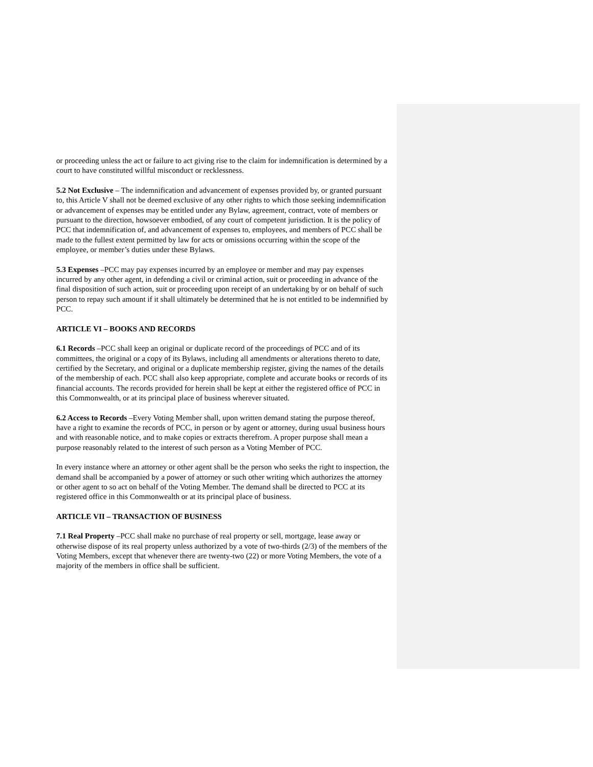or proceeding unless the act or failure to act giving rise to the claim for indemnification is determined by a court to have constituted willful misconduct or recklessness.
5.2 Not Exclusive – The indemnification and advancement of expenses provided by, or granted pursuant to, this Article V shall not be deemed exclusive of any other rights to which those seeking indemnification or advancement of expenses may be entitled under any Bylaw, agreement, contract, vote of members or pursuant to the direction, howsoever embodied, of any court of competent jurisdiction. It is the policy of PCC that indemnification of, and advancement of expenses to, employees, and members of PCC shall be made to the fullest extent permitted by law for acts or omissions occurring within the scope of the employee, or member’s duties under these Bylaws.
5.3 Expenses –PCC may pay expenses incurred by an employee or member and may pay expenses incurred by any other agent, in defending a civil or criminal action, suit or proceeding in advance of the final disposition of such action, suit or proceeding upon receipt of an undertaking by or on behalf of such person to repay such amount if it shall ultimately be determined that he is not entitled to be indemnified by PCC.
ARTICLE VI – BOOKS AND RECORDS
6.1 Records –PCC shall keep an original or duplicate record of the proceedings of PCC and of its committees, the original or a copy of its Bylaws, including all amendments or alterations thereto to date, certified by the Secretary, and original or a duplicate membership register, giving the names of the details of the membership of each. PCC shall also keep appropriate, complete and accurate books or records of its financial accounts. The records provided for herein shall be kept at either the registered office of PCC in this Commonwealth, or at its principal place of business wherever situated.
6.2 Access to Records –Every Voting Member shall, upon written demand stating the purpose thereof, have a right to examine the records of PCC, in person or by agent or attorney, during usual business hours and with reasonable notice, and to make copies or extracts therefrom. A proper purpose shall mean a purpose reasonably related to the interest of such person as a Voting Member of PCC.
In every instance where an attorney or other agent shall be the person who seeks the right to inspection, the demand shall be accompanied by a power of attorney or such other writing which authorizes the attorney or other agent to so act on behalf of the Voting Member. The demand shall be directed to PCC at its registered office in this Commonwealth or at its principal place of business.
ARTICLE VII – TRANSACTION OF BUSINESS
7.1 Real Property –PCC shall make no purchase of real property or sell, mortgage, lease away or otherwise dispose of its real property unless authorized by a vote of two-thirds (2/3) of the members of the Voting Members, except that whenever there are twenty-two (22) or more Voting Members, the vote of a majority of the members in office shall be sufficient.